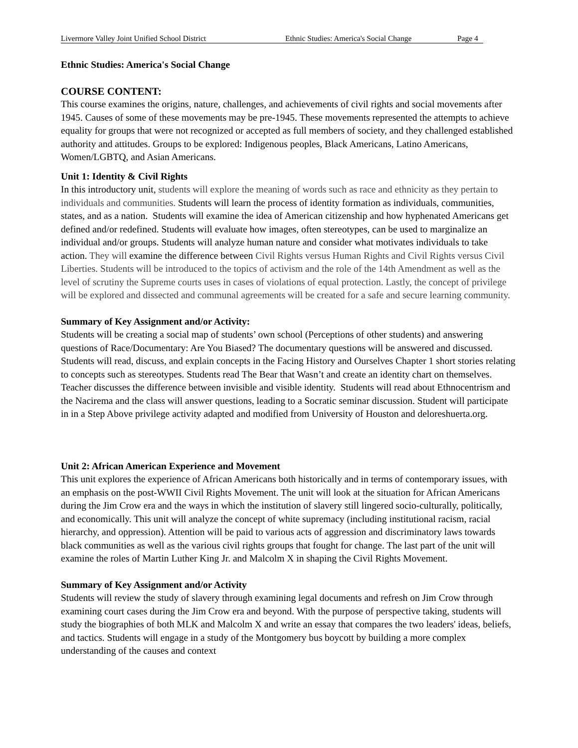Livermore Valley Joint Unified School District Ethnic Studies: America's Social Change Page 4
Ethnic Studies: America's Social Change
COURSE CONTENT:
This course examines the origins, nature, challenges, and achievements of civil rights and social movements after 1945. Causes of some of these movements may be pre-1945. These movements represented the attempts to achieve equality for groups that were not recognized or accepted as full members of society, and they challenged established authority and attitudes. Groups to be explored: Indigenous peoples, Black Americans, Latino Americans, Women/LGBTQ, and Asian Americans.
Unit 1: Identity & Civil Rights
In this introductory unit, students will explore the meaning of words such as race and ethnicity as they pertain to individuals and communities. Students will learn the process of identity formation as individuals, communities, states, and as a nation. Students will examine the idea of American citizenship and how hyphenated Americans get defined and/or redefined. Students will evaluate how images, often stereotypes, can be used to marginalize an individual and/or groups. Students will analyze human nature and consider what motivates individuals to take action. They will examine the difference between Civil Rights versus Human Rights and Civil Rights versus Civil Liberties. Students will be introduced to the topics of activism and the role of the 14th Amendment as well as the level of scrutiny the Supreme courts uses in cases of violations of equal protection. Lastly, the concept of privilege will be explored and dissected and communal agreements will be created for a safe and secure learning community.
Summary of Key Assignment and/or Activity:
Students will be creating a social map of students’ own school (Perceptions of other students) and answering questions of Race/Documentary: Are You Biased? The documentary questions will be answered and discussed. Students will read, discuss, and explain concepts in the Facing History and Ourselves Chapter 1 short stories relating to concepts such as stereotypes. Students read The Bear that Wasn’t and create an identity chart on themselves. Teacher discusses the difference between invisible and visible identity. Students will read about Ethnocentrism and the Nacirema and the class will answer questions, leading to a Socratic seminar discussion. Student will participate in in a Step Above privilege activity adapted and modified from University of Houston and deloreshuerta.org.
Unit 2: African American Experience and Movement
This unit explores the experience of African Americans both historically and in terms of contemporary issues, with an emphasis on the post-WWII Civil Rights Movement. The unit will look at the situation for African Americans during the Jim Crow era and the ways in which the institution of slavery still lingered socio-culturally, politically, and economically. This unit will analyze the concept of white supremacy (including institutional racism, racial hierarchy, and oppression). Attention will be paid to various acts of aggression and discriminatory laws towards black communities as well as the various civil rights groups that fought for change. The last part of the unit will examine the roles of Martin Luther King Jr. and Malcolm X in shaping the Civil Rights Movement.
Summary of Key Assignment and/or Activity
Students will review the study of slavery through examining legal documents and refresh on Jim Crow through examining court cases during the Jim Crow era and beyond. With the purpose of perspective taking, students will study the biographies of both MLK and Malcolm X and write an essay that compares the two leaders' ideas, beliefs, and tactics. Students will engage in a study of the Montgomery bus boycott by building a more complex understanding of the causes and context